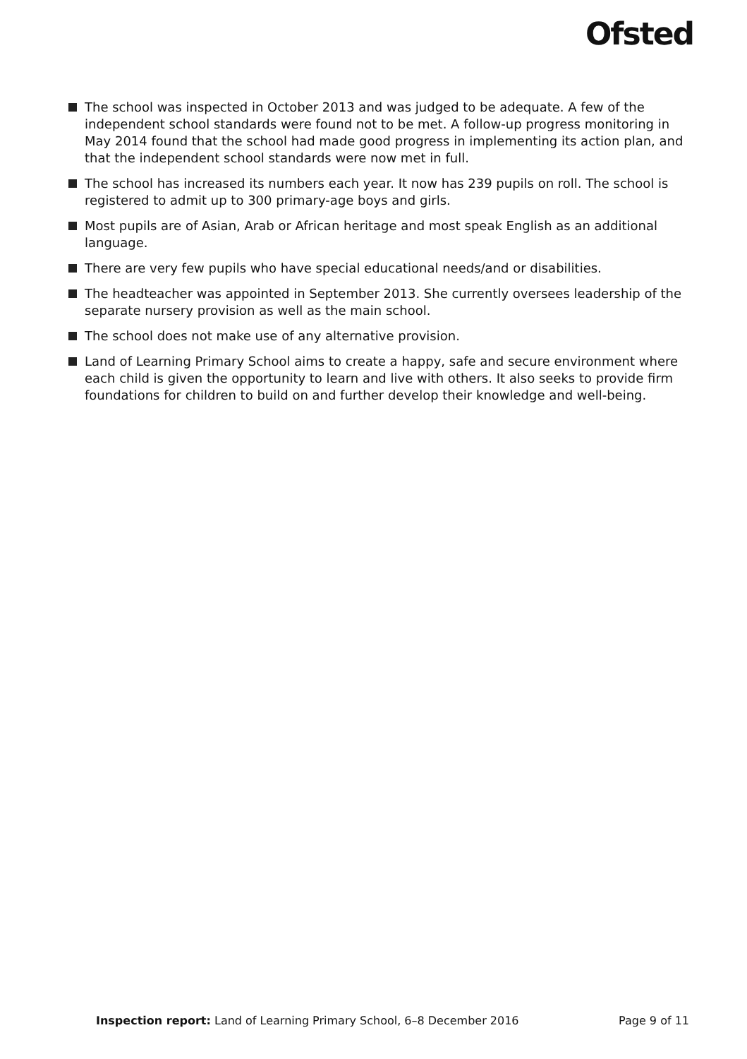Ofsted
The school was inspected in October 2013 and was judged to be adequate. A few of the independent school standards were found not to be met. A follow-up progress monitoring in May 2014 found that the school had made good progress in implementing its action plan, and that the independent school standards were now met in full.
The school has increased its numbers each year. It now has 239 pupils on roll. The school is registered to admit up to 300 primary-age boys and girls.
Most pupils are of Asian, Arab or African heritage and most speak English as an additional language.
There are very few pupils who have special educational needs/and or disabilities.
The headteacher was appointed in September 2013. She currently oversees leadership of the separate nursery provision as well as the main school.
The school does not make use of any alternative provision.
Land of Learning Primary School aims to create a happy, safe and secure environment where each child is given the opportunity to learn and live with others. It also seeks to provide firm foundations for children to build on and further develop their knowledge and well-being.
Inspection report: Land of Learning Primary School, 6–8 December 2016 Page 9 of 11